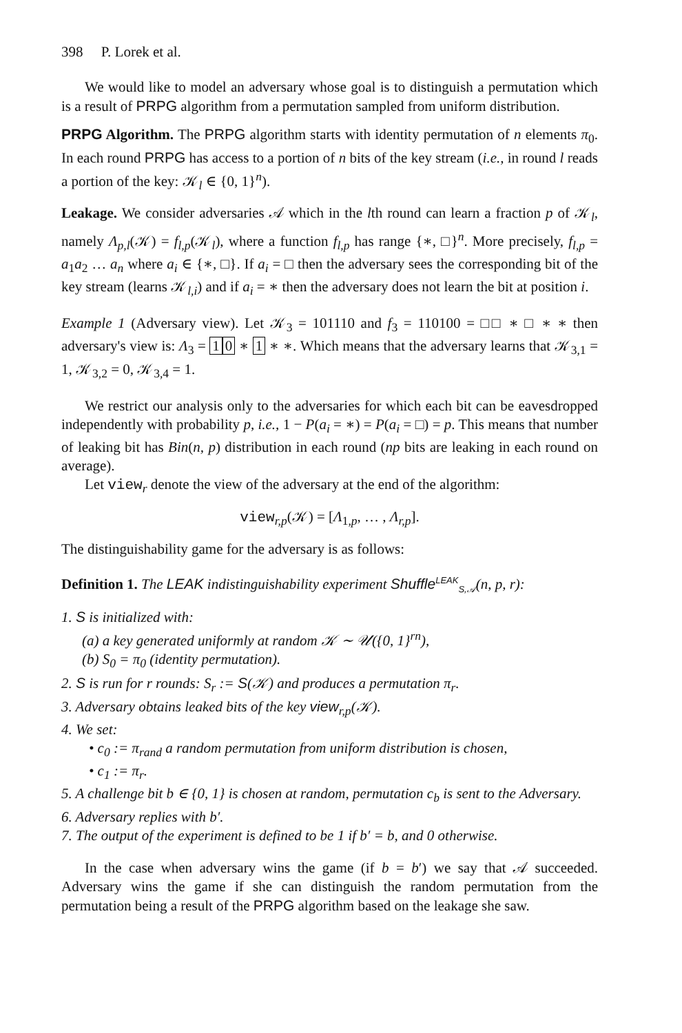398 P. Lorek et al.
We would like to model an adversary whose goal is to distinguish a permutation which is a result of PRPG algorithm from a permutation sampled from uniform distribution.
PRPG Algorithm. The PRPG algorithm starts with identity permutation of n elements π<sub>0</sub>. In each round PRPG has access to a portion of n bits of the key stream (i.e., in round l reads a portion of the key: 𝒦<sub>l</sub> ∈ {0, 1}<sup>n</sup>).
Leakage. We consider adversaries 𝒜 which in the lth round can learn a fraction p of 𝒦<sub>l</sub>, namely Λ<sub>p,l</sub>(𝒦) = f<sub>l,p</sub>(𝒦<sub>l</sub>), where a function f<sub>l,p</sub> has range {∗, □}<sup>n</sup>. More precisely, f<sub>l,p</sub> = a<sub>1</sub>a<sub>2</sub> … a<sub>n</sub> where a<sub>i</sub> ∈ {∗, □}. If a<sub>i</sub> = □ then the adversary sees the corresponding bit of the key stream (learns 𝒦<sub>l,i</sub>) and if a<sub>i</sub> = ∗ then the adversary does not learn the bit at position i.
Example 1 (Adversary view). Let 𝒦<sub>3</sub> = 101110 and f<sub>3</sub> = 110100 = □□ ∗ □ ∗ ∗ then adversary's view is: Λ<sub>3</sub> = 1 0 ∗ 1 ∗ ∗. Which means that the adversary learns that 𝒦<sub>3,1</sub> = 1, 𝒦<sub>3,2</sub> = 0, 𝒦<sub>3,4</sub> = 1.
We restrict our analysis only to the adversaries for which each bit can be eavesdropped independently with probability p, i.e., 1 − P(a<sub>i</sub> = ∗) = P(a<sub>i</sub> = □) = p. This means that number of leaking bit has Bin(n, p) distribution in each round (np bits are leaking in each round on average).
Let view<sub>r</sub> denote the view of the adversary at the end of the algorithm:
view<sub>r,p</sub>(𝒦) = [Λ<sub>1,p</sub>, … , Λ<sub>r,p</sub>].
The distinguishability game for the adversary is as follows:
Definition 1. The LEAK indistinguishability experiment Shuffle<sup>LEAK</sup><sub>S,𝒜</sub>(n, p, r):
1. S is initialized with:
(a) a key generated uniformly at random 𝒦 ∼ 𝒰({0, 1}<sup>rn</sup>),
(b) S<sub>0</sub> = π<sub>0</sub> (identity permutation).
2. S is run for r rounds: S<sub>r</sub> := S(𝒦) and produces a permutation π<sub>r</sub>.
3. Adversary obtains leaked bits of the key view<sub>r,p</sub>(𝒦).
4. We set:
• c<sub>0</sub> := π<sub>rand</sub> a random permutation from uniform distribution is chosen,
• c<sub>1</sub> := π<sub>r</sub>.
5. A challenge bit b ∈ {0, 1} is chosen at random, permutation c<sub>b</sub> is sent to the Adversary.
6. Adversary replies with b′.
7. The output of the experiment is defined to be 1 if b′ = b, and 0 otherwise.
In the case when adversary wins the game (if b = b′) we say that 𝒜 succeeded. Adversary wins the game if she can distinguish the random permutation from the permutation being a result of the PRPG algorithm based on the leakage she saw.